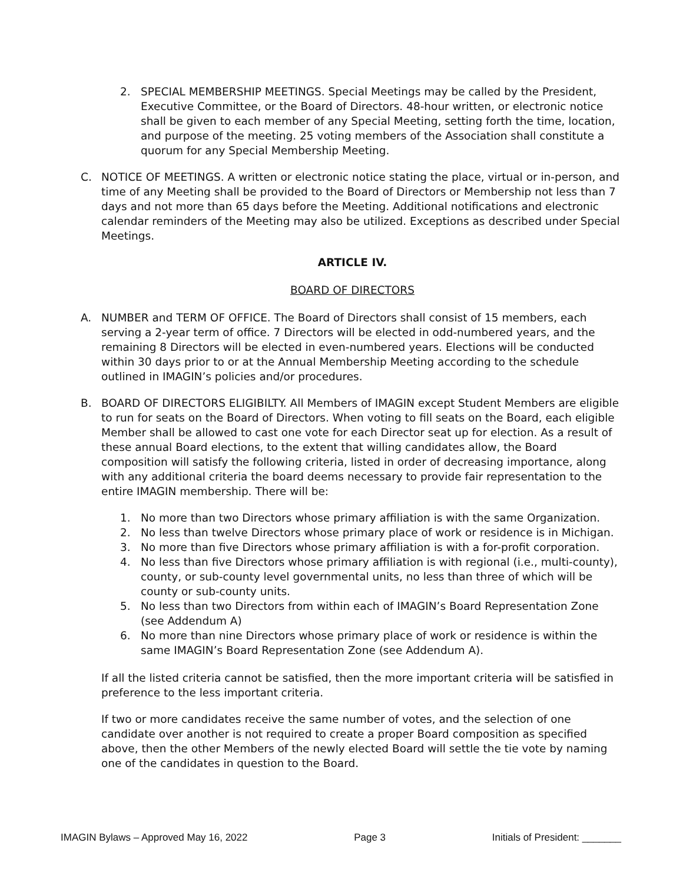2. SPECIAL MEMBERSHIP MEETINGS. Special Meetings may be called by the President, Executive Committee, or the Board of Directors. 48-hour written, or electronic notice shall be given to each member of any Special Meeting, setting forth the time, location, and purpose of the meeting. 25 voting members of the Association shall constitute a quorum for any Special Membership Meeting.
C. NOTICE OF MEETINGS. A written or electronic notice stating the place, virtual or in-person, and time of any Meeting shall be provided to the Board of Directors or Membership not less than 7 days and not more than 65 days before the Meeting. Additional notifications and electronic calendar reminders of the Meeting may also be utilized. Exceptions as described under Special Meetings.
ARTICLE IV.
BOARD OF DIRECTORS
A. NUMBER and TERM OF OFFICE. The Board of Directors shall consist of 15 members, each serving a 2-year term of office. 7 Directors will be elected in odd-numbered years, and the remaining 8 Directors will be elected in even-numbered years. Elections will be conducted within 30 days prior to or at the Annual Membership Meeting according to the schedule outlined in IMAGIN’s policies and/or procedures.
B. BOARD OF DIRECTORS ELIGIBILTY. All Members of IMAGIN except Student Members are eligible to run for seats on the Board of Directors. When voting to fill seats on the Board, each eligible Member shall be allowed to cast one vote for each Director seat up for election. As a result of these annual Board elections, to the extent that willing candidates allow, the Board composition will satisfy the following criteria, listed in order of decreasing importance, along with any additional criteria the board deems necessary to provide fair representation to the entire IMAGIN membership. There will be:
1. No more than two Directors whose primary affiliation is with the same Organization.
2. No less than twelve Directors whose primary place of work or residence is in Michigan.
3. No more than five Directors whose primary affiliation is with a for-profit corporation.
4. No less than five Directors whose primary affiliation is with regional (i.e., multi-county), county, or sub-county level governmental units, no less than three of which will be county or sub-county units.
5. No less than two Directors from within each of IMAGIN’s Board Representation Zone (see Addendum A)
6. No more than nine Directors whose primary place of work or residence is within the same IMAGIN’s Board Representation Zone (see Addendum A).
If all the listed criteria cannot be satisfied, then the more important criteria will be satisfied in preference to the less important criteria.
If two or more candidates receive the same number of votes, and the selection of one candidate over another is not required to create a proper Board composition as specified above, then the other Members of the newly elected Board will settle the tie vote by naming one of the candidates in question to the Board.
IMAGIN Bylaws – Approved May 16, 2022 Page 3 Initials of President: _______